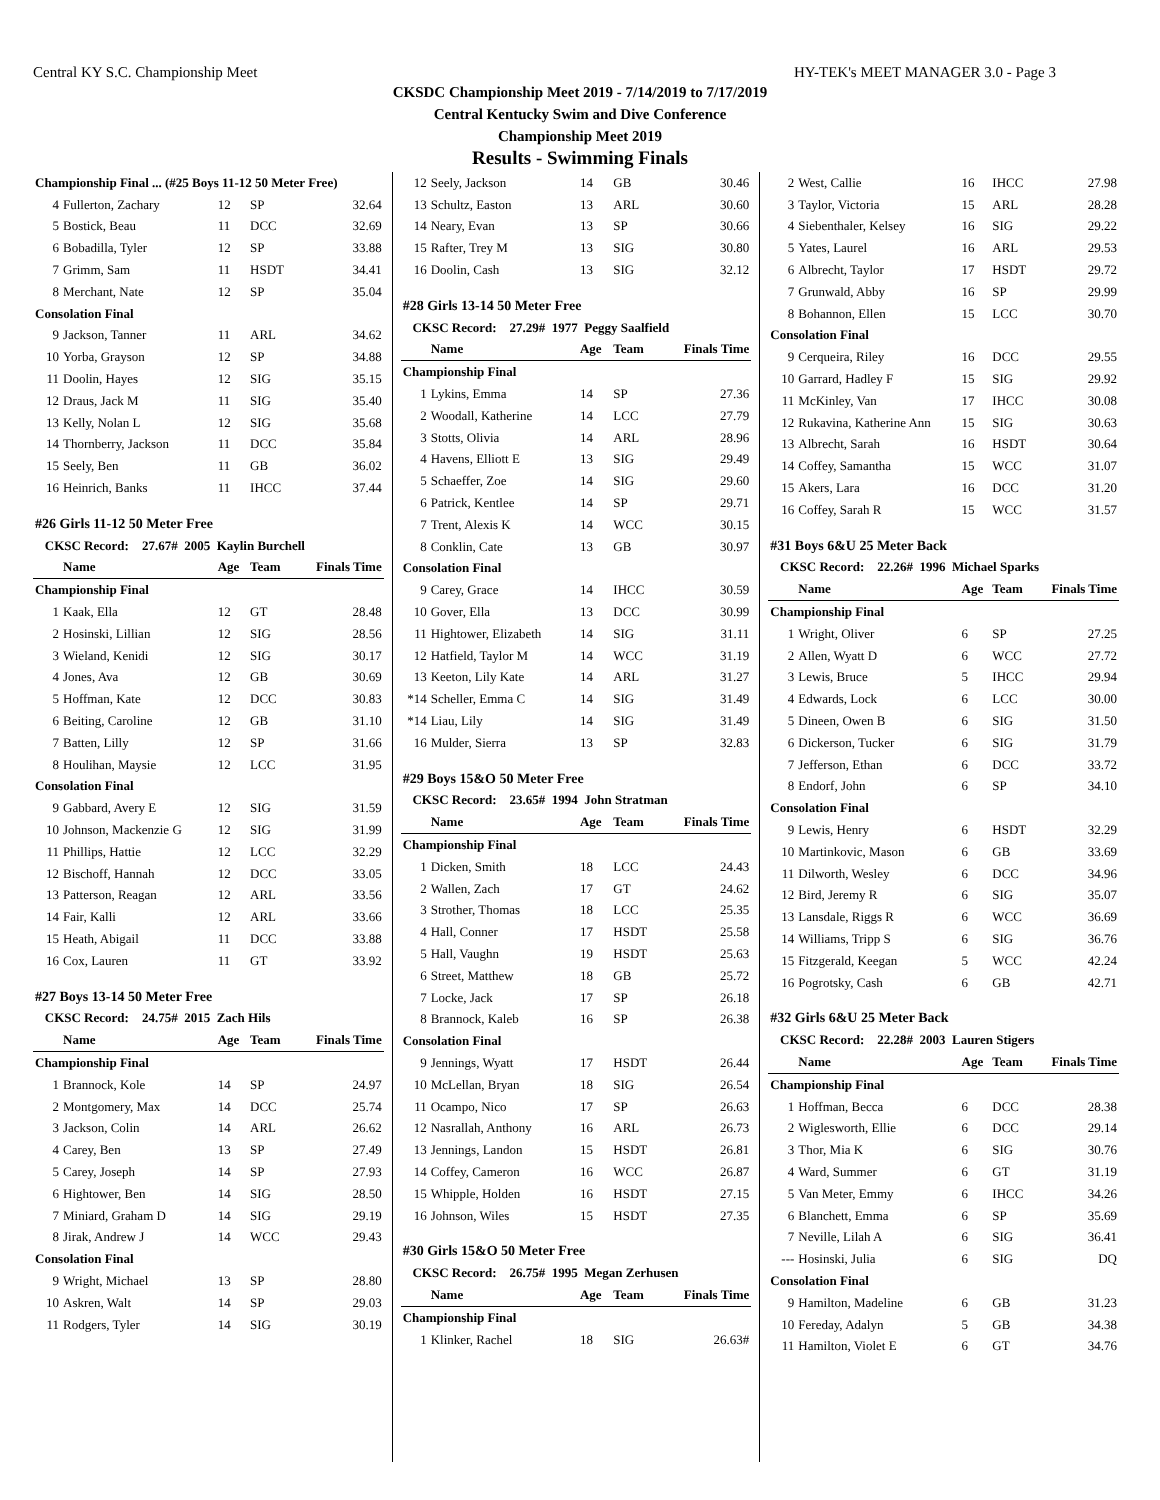Central KY S.C. Championship Meet HY-TEK's MEET MANAGER 3.0 - Page 3
CKSDC Championship Meet 2019 - 7/14/2019 to 7/17/2019
Central Kentucky Swim and Dive Conference
Championship Meet 2019
Results - Swimming Finals
| Championship Final ... (#25 Boys 11-12 50 Meter Free) | | | | |
| 4 | Fullerton, Zachary | 12 | SP | 32.64 |
| 5 | Bostick, Beau | 11 | DCC | 32.69 |
| 6 | Bobadilla, Tyler | 12 | SP | 33.88 |
| 7 | Grimm, Sam | 11 | HSDT | 34.41 |
| 8 | Merchant, Nate | 12 | SP | 35.04 |
| Consolation Final | | | | |
| 9 | Jackson, Tanner | 11 | ARL | 34.62 |
| 10 | Yorba, Grayson | 12 | SP | 34.88 |
| 11 | Doolin, Hayes | 12 | SIG | 35.15 |
| 12 | Draus, Jack M | 11 | SIG | 35.40 |
| 13 | Kelly, Nolan L | 12 | SIG | 35.68 |
| 14 | Thornberry, Jackson | 11 | DCC | 35.84 |
| 15 | Seely, Ben | 11 | GB | 36.02 |
| 16 | Heinrich, Banks | 11 | IHCC | 37.44 |
| #26 Girls 11-12 50 Meter Free | | | | |
| CKSC Record: 27.67# 2005 Kaylin Burchell | | | | |
| | Name | Age | Team | Finals Time |
| Championship Final | | | | |
| 1 | Kaak, Ella | 12 | GT | 28.48 |
| 2 | Hosinski, Lillian | 12 | SIG | 28.56 |
| 3 | Wieland, Kenidi | 12 | SIG | 30.17 |
| 4 | Jones, Ava | 12 | GB | 30.69 |
| 5 | Hoffman, Kate | 12 | DCC | 30.83 |
| 6 | Beiting, Caroline | 12 | GB | 31.10 |
| 7 | Batten, Lilly | 12 | SP | 31.66 |
| 8 | Houlihan, Maysie | 12 | LCC | 31.95 |
| Consolation Final | | | | |
| 9 | Gabbard, Avery E | 12 | SIG | 31.59 |
| 10 | Johnson, Mackenzie G | 12 | SIG | 31.99 |
| 11 | Phillips, Hattie | 12 | LCC | 32.29 |
| 12 | Bischoff, Hannah | 12 | DCC | 33.05 |
| 13 | Patterson, Reagan | 12 | ARL | 33.56 |
| 14 | Fair, Kalli | 12 | ARL | 33.66 |
| 15 | Heath, Abigail | 11 | DCC | 33.88 |
| 16 | Cox, Lauren | 11 | GT | 33.92 |
| #27 Boys 13-14 50 Meter Free | | | | |
| CKSC Record: 24.75# 2015 Zach Hils | | | | |
| | Name | Age | Team | Finals Time |
| Championship Final | | | | |
| 1 | Brannock, Kole | 14 | SP | 24.97 |
| 2 | Montgomery, Max | 14 | DCC | 25.74 |
| 3 | Jackson, Colin | 14 | ARL | 26.62 |
| 4 | Carey, Ben | 13 | SP | 27.49 |
| 5 | Carey, Joseph | 14 | SP | 27.93 |
| 6 | Hightower, Ben | 14 | SIG | 28.50 |
| 7 | Miniard, Graham D | 14 | SIG | 29.19 |
| 8 | Jirak, Andrew J | 14 | WCC | 29.43 |
| Consolation Final | | | | |
| 9 | Wright, Michael | 13 | SP | 28.80 |
| 10 | Askren, Walt | 14 | SP | 29.03 |
| 11 | Rodgers, Tyler | 14 | SIG | 30.19 |
| 12 | Seely, Jackson | 14 | GB | 30.46 |
| 13 | Schultz, Easton | 13 | ARL | 30.60 |
| 14 | Neary, Evan | 13 | SP | 30.66 |
| 15 | Rafter, Trey M | 13 | SIG | 30.80 |
| 16 | Doolin, Cash | 13 | SIG | 32.12 |
| #28 Girls 13-14 50 Meter Free | | | | |
| CKSC Record: 27.29# 1977 Peggy Saalfield | | | | |
| | Name | Age | Team | Finals Time |
| Championship Final | | | | |
| 1 | Lykins, Emma | 14 | SP | 27.36 |
| 2 | Woodall, Katherine | 14 | LCC | 27.79 |
| 3 | Stotts, Olivia | 14 | ARL | 28.96 |
| 4 | Havens, Elliott E | 13 | SIG | 29.49 |
| 5 | Schaeffer, Zoe | 14 | SIG | 29.60 |
| 6 | Patrick, Kentlee | 14 | SP | 29.71 |
| 7 | Trent, Alexis K | 14 | WCC | 30.15 |
| 8 | Conklin, Cate | 13 | GB | 30.97 |
| Consolation Final | | | | |
| 9 | Carey, Grace | 14 | IHCC | 30.59 |
| 10 | Gover, Ella | 13 | DCC | 30.99 |
| 11 | Hightower, Elizabeth | 14 | SIG | 31.11 |
| 12 | Hatfield, Taylor M | 14 | WCC | 31.19 |
| 13 | Keeton, Lily Kate | 14 | ARL | 31.27 |
| *14 | Scheller, Emma C | 14 | SIG | 31.49 |
| *14 | Liau, Lily | 14 | SIG | 31.49 |
| 16 | Mulder, Sierra | 13 | SP | 32.83 |
| #29 Boys 15&O 50 Meter Free | | | | |
| CKSC Record: 23.65# 1994 John Stratman | | | | |
| | Name | Age | Team | Finals Time |
| Championship Final | | | | |
| 1 | Dicken, Smith | 18 | LCC | 24.43 |
| 2 | Wallen, Zach | 17 | GT | 24.62 |
| 3 | Strother, Thomas | 18 | LCC | 25.35 |
| 4 | Hall, Conner | 17 | HSDT | 25.58 |
| 5 | Hall, Vaughn | 19 | HSDT | 25.63 |
| 6 | Street, Matthew | 18 | GB | 25.72 |
| 7 | Locke, Jack | 17 | SP | 26.18 |
| 8 | Brannock, Kaleb | 16 | SP | 26.38 |
| Consolation Final | | | | |
| 9 | Jennings, Wyatt | 17 | HSDT | 26.44 |
| 10 | McLellan, Bryan | 18 | SIG | 26.54 |
| 11 | Ocampo, Nico | 17 | SP | 26.63 |
| 12 | Nasrallah, Anthony | 16 | ARL | 26.73 |
| 13 | Jennings, Landon | 15 | HSDT | 26.81 |
| 14 | Coffey, Cameron | 16 | WCC | 26.87 |
| 15 | Whipple, Holden | 16 | HSDT | 27.15 |
| 16 | Johnson, Wiles | 15 | HSDT | 27.35 |
| #30 Girls 15&O 50 Meter Free | | | | |
| CKSC Record: 26.75# 1995 Megan Zerhusen | | | | |
| | Name | Age | Team | Finals Time |
| Championship Final | | | | |
| 1 | Klinker, Rachel | 18 | SIG | 26.63# |
| 2 | West, Callie | 16 | IHCC | 27.98 |
| 3 | Taylor, Victoria | 15 | ARL | 28.28 |
| 4 | Siebenthaler, Kelsey | 16 | SIG | 29.22 |
| 5 | Yates, Laurel | 16 | ARL | 29.53 |
| 6 | Albrecht, Taylor | 17 | HSDT | 29.72 |
| 7 | Grunwald, Abby | 16 | SP | 29.99 |
| 8 | Bohannon, Ellen | 15 | LCC | 30.70 |
| Consolation Final | | | | |
| 9 | Cerqueira, Riley | 16 | DCC | 29.55 |
| 10 | Garrard, Hadley F | 15 | SIG | 29.92 |
| 11 | McKinley, Van | 17 | IHCC | 30.08 |
| 12 | Rukavina, Katherine Ann | 15 | SIG | 30.63 |
| 13 | Albrecht, Sarah | 16 | HSDT | 30.64 |
| 14 | Coffey, Samantha | 15 | WCC | 31.07 |
| 15 | Akers, Lara | 16 | DCC | 31.20 |
| 16 | Coffey, Sarah R | 15 | WCC | 31.57 |
| #31 Boys 6&U 25 Meter Back | | | | |
| CKSC Record: 22.26# 1996 Michael Sparks | | | | |
| | Name | Age | Team | Finals Time |
| Championship Final | | | | |
| 1 | Wright, Oliver | 6 | SP | 27.25 |
| 2 | Allen, Wyatt D | 6 | WCC | 27.72 |
| 3 | Lewis, Bruce | 5 | IHCC | 29.94 |
| 4 | Edwards, Lock | 6 | LCC | 30.00 |
| 5 | Dineen, Owen B | 6 | SIG | 31.50 |
| 6 | Dickerson, Tucker | 6 | SIG | 31.79 |
| 7 | Jefferson, Ethan | 6 | DCC | 33.72 |
| 8 | Endorf, John | 6 | SP | 34.10 |
| Consolation Final | | | | |
| 9 | Lewis, Henry | 6 | HSDT | 32.29 |
| 10 | Martinkovic, Mason | 6 | GB | 33.69 |
| 11 | Dilworth, Wesley | 6 | DCC | 34.96 |
| 12 | Bird, Jeremy R | 6 | SIG | 35.07 |
| 13 | Lansdale, Riggs R | 6 | WCC | 36.69 |
| 14 | Williams, Tripp S | 6 | SIG | 36.76 |
| 15 | Fitzgerald, Keegan | 5 | WCC | 42.24 |
| 16 | Pogrotsky, Cash | 6 | GB | 42.71 |
| #32 Girls 6&U 25 Meter Back | | | | |
| CKSC Record: 22.28# 2003 Lauren Stigers | | | | |
| | Name | Age | Team | Finals Time |
| Championship Final | | | | |
| 1 | Hoffman, Becca | 6 | DCC | 28.38 |
| 2 | Wiglesworth, Ellie | 6 | DCC | 29.14 |
| 3 | Thor, Mia K | 6 | SIG | 30.76 |
| 4 | Ward, Summer | 6 | GT | 31.19 |
| 5 | Van Meter, Emmy | 6 | IHCC | 34.26 |
| 6 | Blanchett, Emma | 6 | SP | 35.69 |
| 7 | Neville, Lilah A | 6 | SIG | 36.41 |
| --- | Hosinski, Julia | 6 | SIG | DQ |
| Consolation Final | | | | |
| 9 | Hamilton, Madeline | 6 | GB | 31.23 |
| 10 | Fereday, Adalyn | 5 | GB | 34.38 |
| 11 | Hamilton, Violet E | 6 | GT | 34.76 |